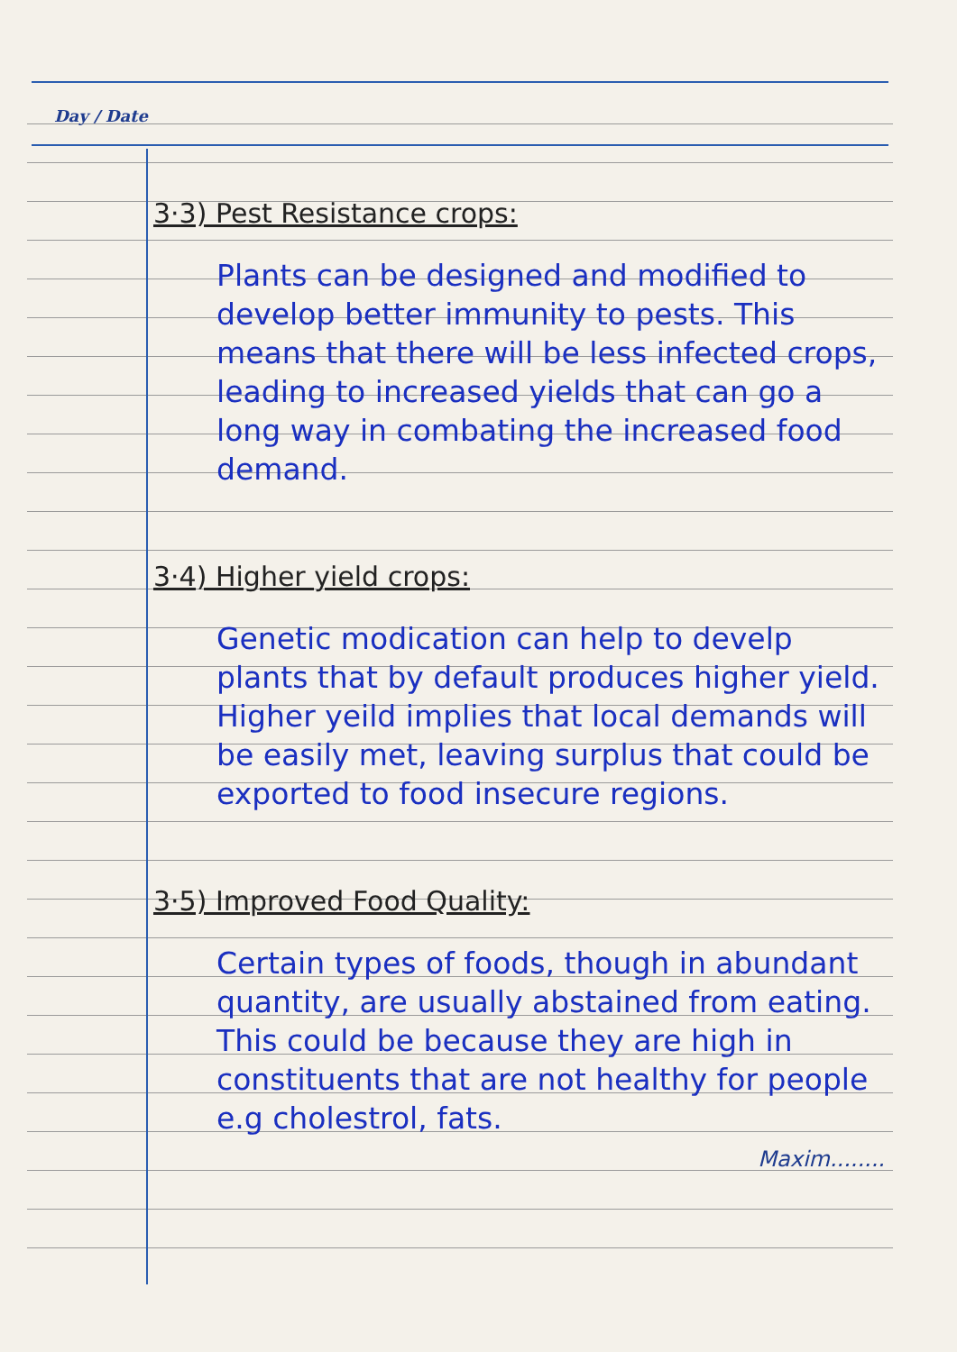Day / Date
3·3) Pest Resistance crops:
Plants can be designed and modified to develop better immunity to pests. This means that there will be less infected crops, leading to increased yields that can go a long way in combating the increased food demand.
3·4) Higher yield crops:
Genetic modication can help to develp plants that by default produces higher yield. Higher yeild implies that local demands will be easily met, leaving surplus that could be exported to food insecure regions.
3·5) Improved Food Quality:
Certain types of foods, though in abundant quantity, are usually abstained from eating. This could be because they are high in constituents that are not healthy for people e.g cholestrol, fats.
Maxim........